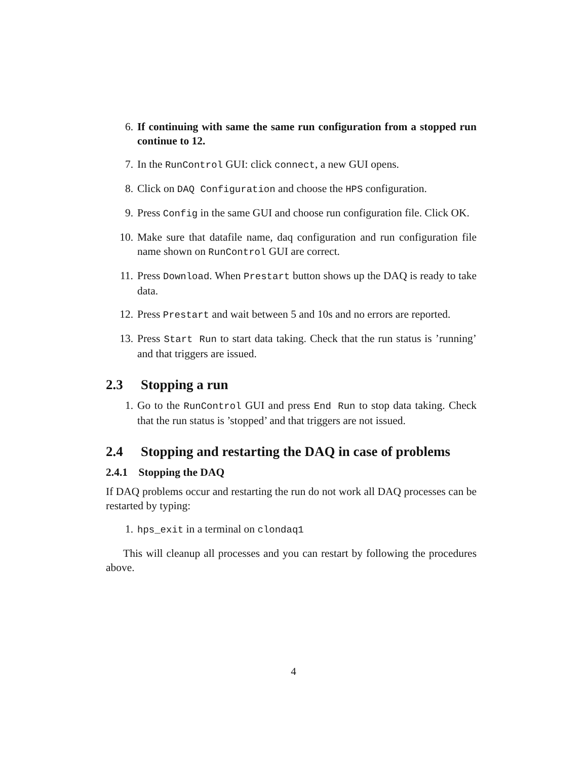6. If continuing with same the same run configuration from a stopped run continue to 12.
7. In the RunControl GUI: click connect, a new GUI opens.
8. Click on DAQ Configuration and choose the HPS configuration.
9. Press Config in the same GUI and choose run configuration file. Click OK.
10. Make sure that datafile name, daq configuration and run configuration file name shown on RunControl GUI are correct.
11. Press Download. When Prestart button shows up the DAQ is ready to take data.
12. Press Prestart and wait between 5 and 10s and no errors are reported.
13. Press Start Run to start data taking. Check that the run status is ’running’ and that triggers are issued.
2.3 Stopping a run
1. Go to the RunControl GUI and press End Run to stop data taking. Check that the run status is ’stopped’ and that triggers are not issued.
2.4 Stopping and restarting the DAQ in case of problems
2.4.1 Stopping the DAQ
If DAQ problems occur and restarting the run do not work all DAQ processes can be restarted by typing:
1. hps_exit in a terminal on clondaq1
This will cleanup all processes and you can restart by following the procedures above.
4